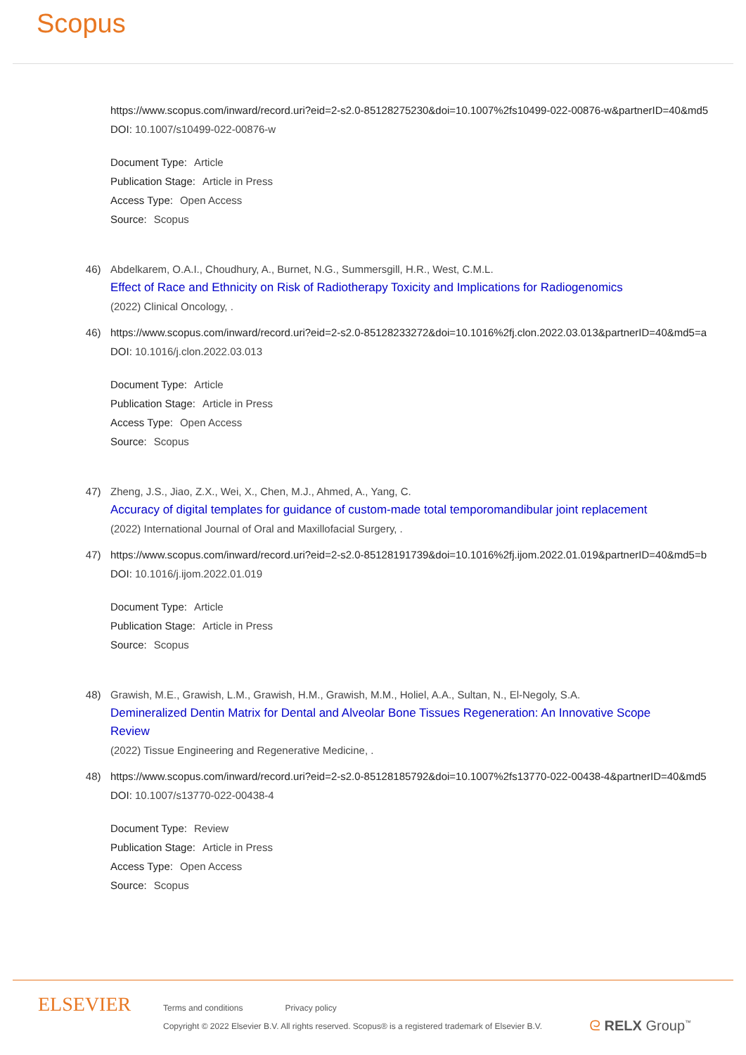Scopus
https://www.scopus.com/inward/record.uri?eid=2-s2.0-85128275230&doi=10.1007%2fs10499-022-00876-w&partnerID=40&md5
DOI: 10.1007/s10499-022-00876-w
Document Type: Article
Publication Stage: Article in Press
Access Type: Open Access
Source: Scopus
46) Abdelkarem, O.A.I., Choudhury, A., Burnet, N.G., Summersgill, H.R., West, C.M.L.
Effect of Race and Ethnicity on Risk of Radiotherapy Toxicity and Implications for Radiogenomics
(2022) Clinical Oncology, .
46) https://www.scopus.com/inward/record.uri?eid=2-s2.0-85128233272&doi=10.1016%2fj.clon.2022.03.013&partnerID=40&md5=a
DOI: 10.1016/j.clon.2022.03.013
Document Type: Article
Publication Stage: Article in Press
Access Type: Open Access
Source: Scopus
47) Zheng, J.S., Jiao, Z.X., Wei, X., Chen, M.J., Ahmed, A., Yang, C.
Accuracy of digital templates for guidance of custom-made total temporomandibular joint replacement
(2022) International Journal of Oral and Maxillofacial Surgery, .
47) https://www.scopus.com/inward/record.uri?eid=2-s2.0-85128191739&doi=10.1016%2fj.ijom.2022.01.019&partnerID=40&md5=b
DOI: 10.1016/j.ijom.2022.01.019
Document Type: Article
Publication Stage: Article in Press
Source: Scopus
48) Grawish, M.E., Grawish, L.M., Grawish, H.M., Grawish, M.M., Holiel, A.A., Sultan, N., El-Negoly, S.A.
Demineralized Dentin Matrix for Dental and Alveolar Bone Tissues Regeneration: An Innovative Scope Review
(2022) Tissue Engineering and Regenerative Medicine, .
48) https://www.scopus.com/inward/record.uri?eid=2-s2.0-85128185792&doi=10.1007%2fs13770-022-00438-4&partnerID=40&md5
DOI: 10.1007/s13770-022-00438-4
Document Type: Review
Publication Stage: Article in Press
Access Type: Open Access
Source: Scopus
ELSEVIER
Terms and conditions Privacy policy
Copyright © 2022 Elsevier B.V. All rights reserved. Scopus® is a registered trademark of Elsevier B.V.
ᘓ RELX Group<sup>™</sup>